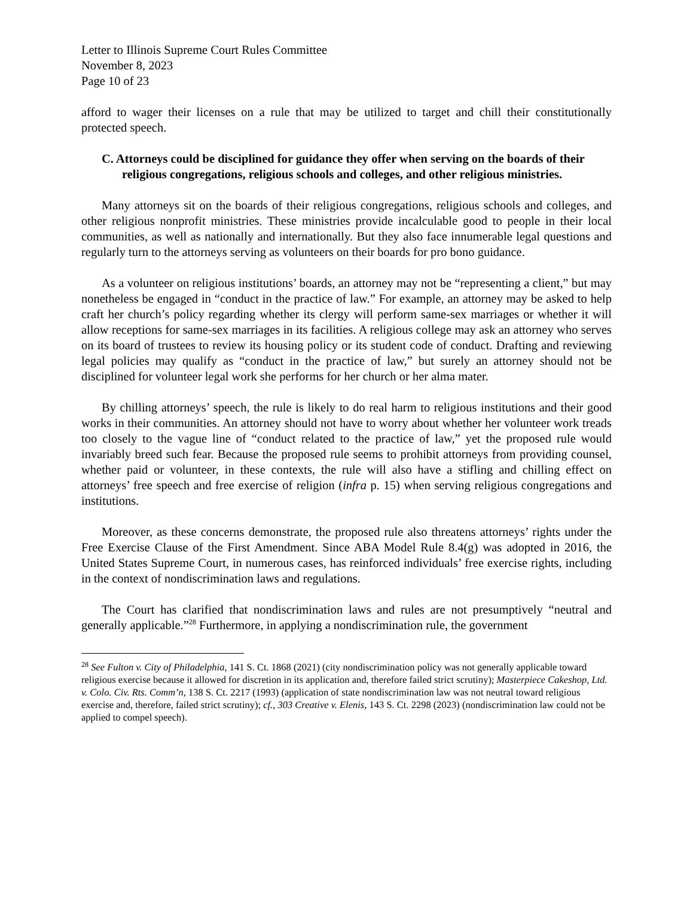Letter to Illinois Supreme Court Rules Committee
November 8, 2023
Page 10 of 23
afford to wager their licenses on a rule that may be utilized to target and chill their constitutionally protected speech.
C. Attorneys could be disciplined for guidance they offer when serving on the boards of their religious congregations, religious schools and colleges, and other religious ministries.
Many attorneys sit on the boards of their religious congregations, religious schools and colleges, and other religious nonprofit ministries. These ministries provide incalculable good to people in their local communities, as well as nationally and internationally. But they also face innumerable legal questions and regularly turn to the attorneys serving as volunteers on their boards for pro bono guidance.
As a volunteer on religious institutions’ boards, an attorney may not be “representing a client,” but may nonetheless be engaged in “conduct in the practice of law.” For example, an attorney may be asked to help craft her church’s policy regarding whether its clergy will perform same-sex marriages or whether it will allow receptions for same-sex marriages in its facilities. A religious college may ask an attorney who serves on its board of trustees to review its housing policy or its student code of conduct. Drafting and reviewing legal policies may qualify as “conduct in the practice of law,” but surely an attorney should not be disciplined for volunteer legal work she performs for her church or her alma mater.
By chilling attorneys’ speech, the rule is likely to do real harm to religious institutions and their good works in their communities. An attorney should not have to worry about whether her volunteer work treads too closely to the vague line of “conduct related to the practice of law,” yet the proposed rule would invariably breed such fear. Because the proposed rule seems to prohibit attorneys from providing counsel, whether paid or volunteer, in these contexts, the rule will also have a stifling and chilling effect on attorneys’ free speech and free exercise of religion (infra p. 15) when serving religious congregations and institutions.
Moreover, as these concerns demonstrate, the proposed rule also threatens attorneys’ rights under the Free Exercise Clause of the First Amendment. Since ABA Model Rule 8.4(g) was adopted in 2016, the United States Supreme Court, in numerous cases, has reinforced individuals’ free exercise rights, including in the context of nondiscrimination laws and regulations.
The Court has clarified that nondiscrimination laws and rules are not presumptively “neutral and generally applicable.”<sup>28</sup> Furthermore, in applying a nondiscrimination rule, the government
<sup>28</sup> See Fulton v. City of Philadelphia, 141 S. Ct. 1868 (2021) (city nondiscrimination policy was not generally applicable toward religious exercise because it allowed for discretion in its application and, therefore failed strict scrutiny); Masterpiece Cakeshop, Ltd. v. Colo. Civ. Rts. Comm’n, 138 S. Ct. 2217 (1993) (application of state nondiscrimination law was not neutral toward religious exercise and, therefore, failed strict scrutiny); cf., 303 Creative v. Elenis, 143 S. Ct. 2298 (2023) (nondiscrimination law could not be applied to compel speech).